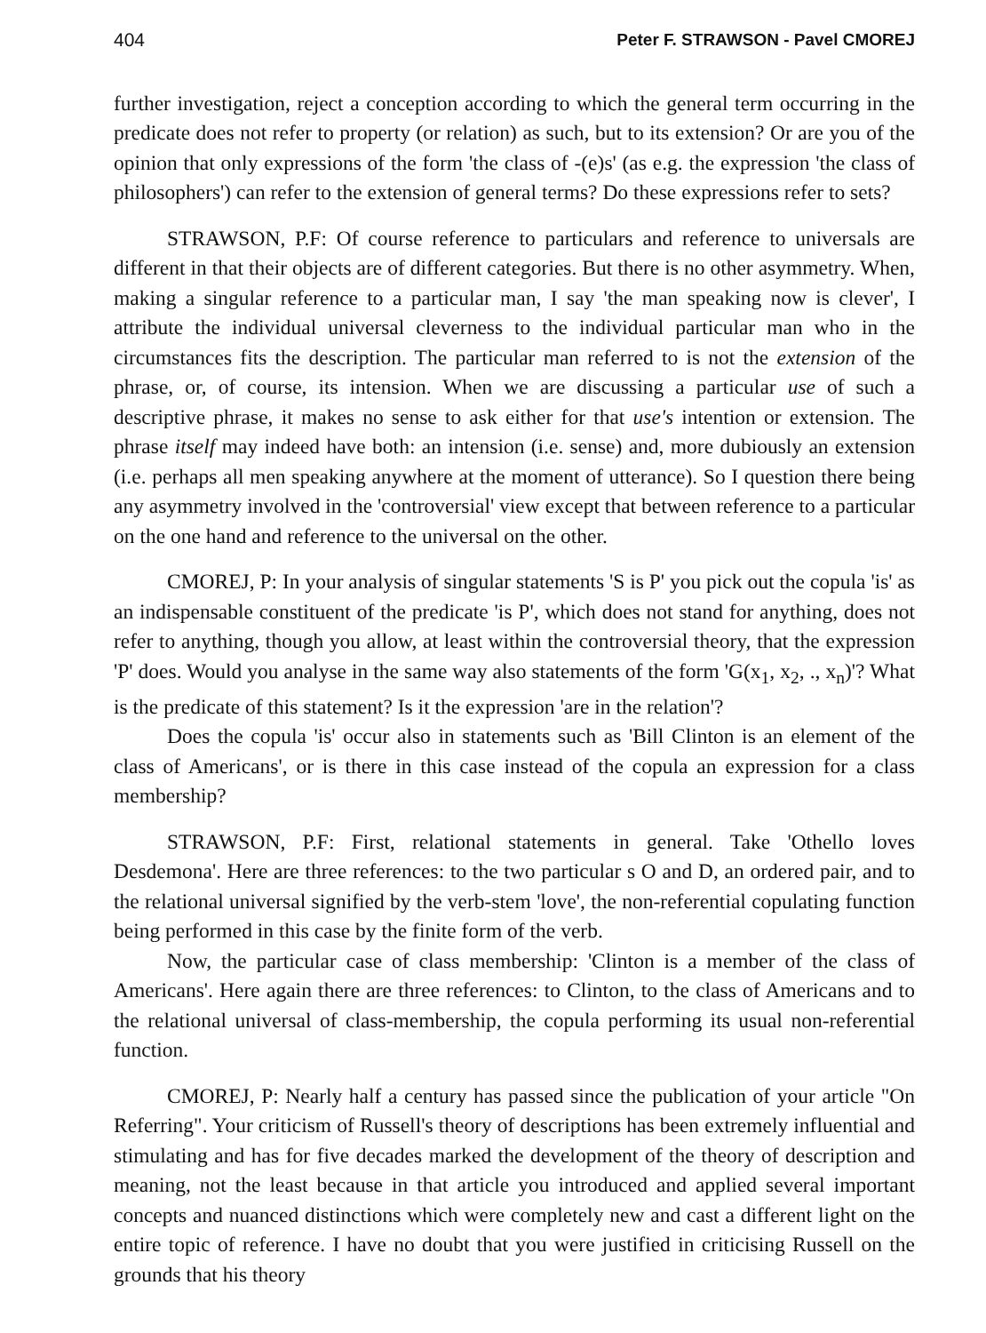404 Peter F. STRAWSON - Pavel CMOREJ
further investigation, reject a conception according to which the general term occurring in the predicate does not refer to property (or relation) as such, but to its extension? Or are you of the opinion that only expressions of the form 'the class of -(e)s' (as e.g. the expression 'the class of philosophers') can refer to the extension of general terms? Do these expressions refer to sets?
STRAWSON, P.F: Of course reference to particulars and reference to universals are different in that their objects are of different categories. But there is no other asymmetry. When, making a singular reference to a particular man, I say 'the man speaking now is clever', I attribute the individual universal cleverness to the individual particular man who in the circumstances fits the description. The particular man referred to is not the extension of the phrase, or, of course, its intension. When we are discussing a particular use of such a descriptive phrase, it makes no sense to ask either for that use's intention or extension. The phrase itself may indeed have both: an intension (i.e. sense) and, more dubiously an extension (i.e. perhaps all men speaking anywhere at the moment of utterance). So I question there being any asymmetry involved in the 'controversial' view except that between reference to a particular on the one hand and reference to the universal on the other.
CMOREJ, P: In your analysis of singular statements 'S is P' you pick out the copula 'is' as an indispensable constituent of the predicate 'is P', which does not stand for anything, does not refer to anything, though you allow, at least within the controversial theory, that the expression 'P' does. Would you analyse in the same way also statements of the form 'G(x<sub>1</sub>, x<sub>2</sub>, ., x<sub>n</sub>)'? What is the predicate of this statement? Is it the expression 'are in the relation'?
Does the copula 'is' occur also in statements such as 'Bill Clinton is an element of the class of Americans', or is there in this case instead of the copula an expression for a class membership?
STRAWSON, P.F: First, relational statements in general. Take 'Othello loves Desdemona'. Here are three references: to the two particular s O and D, an ordered pair, and to the relational universal signified by the verb-stem 'love', the non-referential copulating function being performed in this case by the finite form of the verb.
Now, the particular case of class membership: 'Clinton is a member of the class of Americans'. Here again there are three references: to Clinton, to the class of Americans and to the relational universal of class-membership, the copula performing its usual non-referential function.
CMOREJ, P: Nearly half a century has passed since the publication of your article "On Referring". Your criticism of Russell's theory of descriptions has been extremely influential and stimulating and has for five decades marked the development of the theory of description and meaning, not the least because in that article you introduced and applied several important concepts and nuanced distinctions which were completely new and cast a different light on the entire topic of reference. I have no doubt that you were justified in criticising Russell on the grounds that his theory